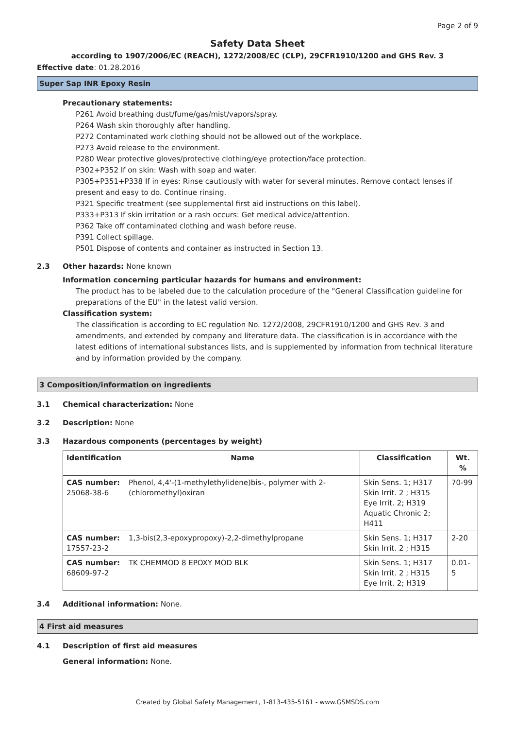Page 2 of 9
Safety Data Sheet
according to 1907/2006/EC (REACH), 1272/2008/EC (CLP), 29CFR1910/1200 and GHS Rev. 3
Effective date: 01.28.2016
Super Sap INR Epoxy Resin
Precautionary statements:
P261 Avoid breathing dust/fume/gas/mist/vapors/spray.
P264 Wash skin thoroughly after handling.
P272 Contaminated work clothing should not be allowed out of the workplace.
P273 Avoid release to the environment.
P280 Wear protective gloves/protective clothing/eye protection/face protection.
P302+P352 If on skin: Wash with soap and water.
P305+P351+P338 If in eyes: Rinse cautiously with water for several minutes. Remove contact lenses if present and easy to do. Continue rinsing.
P321 Specific treatment (see supplemental first aid instructions on this label).
P333+P313 If skin irritation or a rash occurs: Get medical advice/attention.
P362 Take off contaminated clothing and wash before reuse.
P391 Collect spillage.
P501 Dispose of contents and container as instructed in Section 13.
2.3 Other hazards: None known
Information concerning particular hazards for humans and environment:
The product has to be labeled due to the calculation procedure of the "General Classification guideline for preparations of the EU" in the latest valid version.
Classification system:
The classification is according to EC regulation No. 1272/2008, 29CFR1910/1200 and GHS Rev. 3 and amendments, and extended by company and literature data. The classification is in accordance with the latest editions of international substances lists, and is supplemented by information from technical literature and by information provided by the company.
3 Composition/information on ingredients
3.1 Chemical characterization: None
3.2 Description: None
3.3 Hazardous components (percentages by weight)
| Identification | Name | Classification | Wt. % |
| --- | --- | --- | --- |
| CAS number: 25068-38-6 | Phenol, 4,4'-(1-methylethylidene)bis-, polymer with 2-(chloromethyl)oxiran | Skin Sens. 1; H317 Skin Irrit. 2 ; H315 Eye Irrit. 2; H319 Aquatic Chronic 2; H411 | 70-99 |
| CAS number: 17557-23-2 | 1,3-bis(2,3-epoxypropoxy)-2,2-dimethylpropane | Skin Sens. 1; H317 Skin Irrit. 2 ; H315 | 2-20 |
| CAS number: 68609-97-2 | TK CHEMMOD 8 EPOXY MOD BLK | Skin Sens. 1; H317 Skin Irrit. 2 ; H315 Eye Irrit. 2; H319 | 0.01-5 |
3.4 Additional information: None.
4 First aid measures
4.1 Description of first aid measures
General information: None.
Created by Global Safety Management, 1-813-435-5161 - www.GSMSDS.com